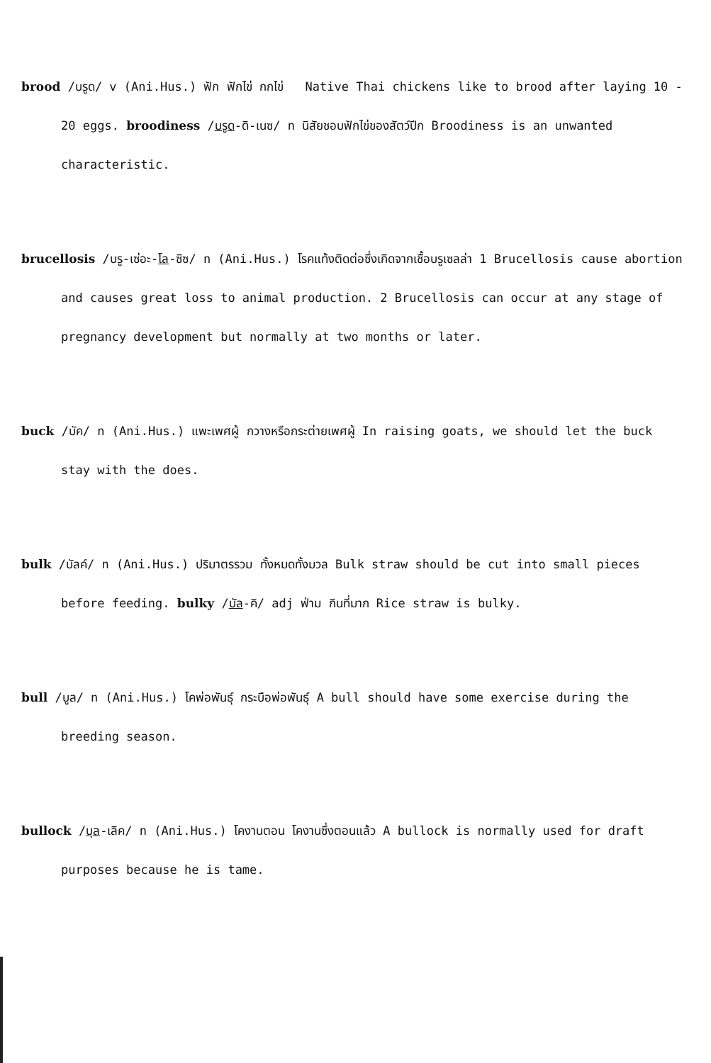brood /บรูด/ v (Ani.Hus.) ฟัก ฟักไข่ กกไข่ Native Thai chickens like to brood after laying 10 - 20 eggs. broodiness /บรูด-ดิ-เนซ/ n นิสัยชอบฟักไข่ของสัตว์ปีก Broodiness is an unwanted characteristic.
brucellosis /บรู-เซ่อะ-โล-ซิซ/ n (Ani.Hus.) โรคแท้งติดต่อซึ่งเกิดจากเชื้อบรูเซลล่า 1 Brucellosis cause abortion and causes great loss to animal production. 2 Brucellosis can occur at any stage of pregnancy development but normally at two months or later.
buck /บัค/ n (Ani.Hus.) แพะเพศผู้ กวางหรือกระต่ายเพศผู้ In raising goats, we should let the buck stay with the does.
bulk /บัลค์/ n (Ani.Hus.) ปริมาตรรวม ทั้งหมดทั้งมวล Bulk straw should be cut into small pieces before feeding. bulky /บัล-คิ/ adj ฟ่าม กินที่มาก Rice straw is bulky.
bull /บูล/ n (Ani.Hus.) โคพ่อพันธุ์ กระบือพ่อพันธุ์ A bull should have some exercise during the breeding season.
bullock /บุล-เลิค/ n (Ani.Hus.) โคงานตอน โคงานซึ่งตอนแล้ว A bullock is normally used for draft purposes because he is tame.